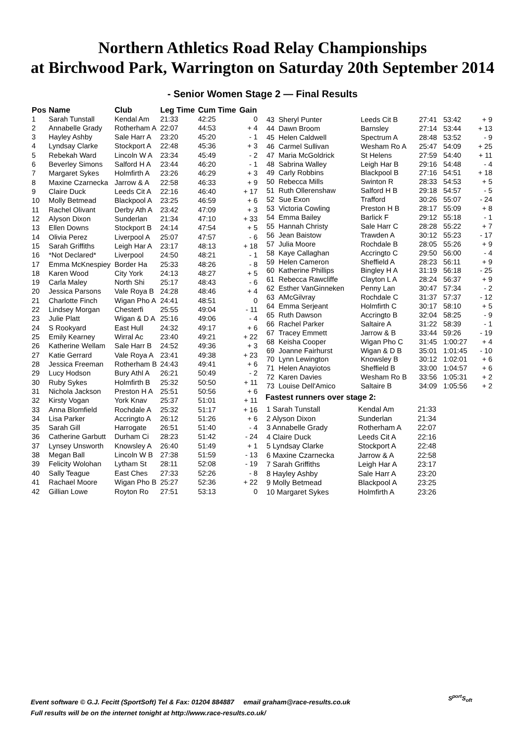Northern Athletics Road Relay Championships
at Birchwood Park, Warrington on Saturday 20th September 2014
- Senior Women Stage 2 — Final Results
| Pos | Name | Club | Leg Time | Cum Time | Gain |
| --- | --- | --- | --- | --- | --- |
| 1 | Sarah Tunstall | Kendal Am | 21:33 | 42:25 | 0 |
| 2 | Annabelle Grady | Rotherham A | 22:07 | 44:53 | + 4 |
| 3 | Hayley Ashby | Sale Harr A | 23:20 | 45:20 | - 1 |
| 4 | Lyndsay Clarke | Stockport A | 22:48 | 45:36 | + 3 |
| 5 | Rebekah Ward | Lincoln W A | 23:34 | 45:49 | - 2 |
| 6 | Beverley Simons | Salford H A | 23:44 | 46:20 | - 1 |
| 7 | Margaret Sykes | Holmfirth A | 23:26 | 46:29 | + 3 |
| 8 | Maxine Czarnecka | Jarrow & A | 22:58 | 46:33 | + 9 |
| 9 | Claire Duck | Leeds Cit A | 22:16 | 46:40 | + 17 |
| 10 | Molly Betmead | Blackpool A | 23:25 | 46:59 | + 6 |
| 11 | Rachel Olivant | Derby Ath A | 23:42 | 47:09 | + 3 |
| 12 | Alyson Dixon | Sunderlan | 21:34 | 47:10 | + 33 |
| 13 | Ellen Downs | Stockport B | 24:14 | 47:54 | + 5 |
| 14 | Olivia Perez | Liverpool A | 25:07 | 47:57 | - 6 |
| 15 | Sarah Griffiths | Leigh Har A | 23:17 | 48:13 | + 18 |
| 16 | *Not Declared* | Liverpool | 24:50 | 48:21 | - 1 |
| 17 | Emma McKnespiey | Border Ha | 25:33 | 48:26 | - 8 |
| 18 | Karen Wood | City York | 24:13 | 48:27 | + 5 |
| 19 | Carla Maley | North Shi | 25:17 | 48:43 | - 6 |
| 20 | Jessica Parsons | Vale Roya B | 24:28 | 48:46 | + 4 |
| 21 | Charlotte Finch | Wigan Pho A | 24:41 | 48:51 | 0 |
| 22 | Lindsey Morgan | Chesterfi | 25:55 | 49:04 | - 11 |
| 23 | Julie Platt | Wigan & D A | 25:16 | 49:06 | - 4 |
| 24 | S Rookyard | East Hull | 24:32 | 49:17 | + 6 |
| 25 | Emily Kearney | Wirral Ac | 23:40 | 49:21 | + 22 |
| 26 | Katherine Wellam | Sale Harr B | 24:52 | 49:36 | + 3 |
| 27 | Katie Gerrard | Vale Roya A | 23:41 | 49:38 | + 23 |
| 28 | Jessica Freeman | Rotherham B | 24:43 | 49:41 | + 6 |
| 29 | Lucy Hodson | Bury Athl A | 26:21 | 50:49 | - 2 |
| 30 | Ruby Sykes | Holmfirth B | 25:32 | 50:50 | + 11 |
| 31 | Nichola Jackson | Preston H A | 25:51 | 50:56 | + 6 |
| 32 | Kirsty Vogan | York Knav | 25:37 | 51:01 | + 11 |
| 33 | Anna Blomfield | Rochdale A | 25:32 | 51:17 | + 16 |
| 34 | Lisa Parker | Accringto A | 26:12 | 51:26 | + 6 |
| 35 | Sarah Gill | Harrogate | 26:51 | 51:40 | - 4 |
| 36 | Catherine Garbutt | Durham Ci | 28:23 | 51:42 | - 24 |
| 37 | Lynsey Unsworth | Knowsley A | 26:40 | 51:49 | + 1 |
| 38 | Megan Ball | Lincoln W B | 27:38 | 51:59 | - 13 |
| 39 | Felicity Wolohan | Lytham St | 28:11 | 52:08 | - 19 |
| 40 | Sally Teague | East Ches | 27:33 | 52:26 | - 8 |
| 41 | Rachael Moore | Wigan Pho B | 25:27 | 52:36 | + 22 |
| 42 | Gillian Lowe | Royton Ro | 27:51 | 53:13 | 0 |
| 43 | Sheryl Punter | Leeds Cit B | 27:41 | 53:42 | + 9 |
| 44 | Dawn Broom | Barnsley | 27:14 | 53:44 | + 13 |
| 45 | Helen Caldwell | Spectrum A | 28:48 | 53:52 | - 9 |
| 46 | Carmel Sullivan | Wesham Ro A | 25:47 | 54:09 | + 25 |
| 47 | Maria McGoldrick | St Helens | 27:59 | 54:40 | + 11 |
| 48 | Sabrina Walley | Leigh Har B | 29:16 | 54:48 | - 4 |
| 49 | Carly Robbins | Blackpool B | 27:16 | 54:51 | + 18 |
| 50 | Rebecca Mills | Swinton R | 28:33 | 54:53 | + 5 |
| 51 | Ruth Ollerenshaw | Salford H B | 29:18 | 54:57 | - 5 |
| 52 | Sue Exon | Trafford | 30:26 | 55:07 | - 24 |
| 53 | Victoria Cowling | Preston H B | 28:17 | 55:09 | + 8 |
| 54 | Emma Bailey | Barlick F | 29:12 | 55:18 | - 1 |
| 55 | Hannah Christy | Sale Harr C | 28:28 | 55:22 | + 7 |
| 56 | Jean Baistow | Trawden A | 30:12 | 55:23 | - 17 |
| 57 | Julia Moore | Rochdale B | 28:05 | 55:26 | + 9 |
| 58 | Kaye Callaghan | Accringto C | 29:50 | 56:00 | - 4 |
| 59 | Helen Cameron | Sheffield A | 28:23 | 56:11 | + 9 |
| 60 | Katherine Phillips | Bingley H A | 31:19 | 56:18 | - 25 |
| 61 | Rebecca Rawcliffe | Clayton L A | 28:24 | 56:37 | + 9 |
| 62 | Esther VanGinneken | Penny Lan | 30:47 | 57:34 | - 2 |
| 63 | AMcGilvray | Rochdale C | 31:37 | 57:37 | - 12 |
| 64 | Emma Serjeant | Holmfirth C | 30:17 | 58:10 | + 5 |
| 65 | Ruth Dawson | Accringto B | 32:04 | 58:25 | - 9 |
| 66 | Rachel Parker | Saltaire A | 31:22 | 58:39 | - 1 |
| 67 | Tracey Emmett | Jarrow & B | 33:44 | 59:26 | - 19 |
| 68 | Keisha Cooper | Wigan Pho C | 31:45 | 1:00:27 | + 4 |
| 69 | Joanne Fairhurst | Wigan & D B | 35:01 | 1:01:45 | - 10 |
| 70 | Lynn Lewington | Knowsley B | 30:12 | 1:02:01 | + 6 |
| 71 | Helen Anayiotos | Sheffield B | 33:00 | 1:04:57 | + 6 |
| 72 | Karen Davies | Wesham Ro B | 33:56 | 1:05:31 | + 2 |
| 73 | Louise Dell'Amico | Saltaire B | 34:09 | 1:05:56 | + 2 |
Fastest runners over stage 2:
| 1 Sarah Tunstall | Kendal Am | 21:33 |
| 2 Alyson Dixon | Sunderlan | 21:34 |
| 3 Annabelle Grady | Rotherham A | 22:07 |
| 4 Claire Duck | Leeds Cit A | 22:16 |
| 5 Lyndsay Clarke | Stockport A | 22:48 |
| 6 Maxine Czarnecka | Jarrow & A | 22:58 |
| 7 Sarah Griffiths | Leigh Har A | 23:17 |
| 8 Hayley Ashby | Sale Harr A | 23:20 |
| 9 Molly Betmead | Blackpool A | 23:25 |
| 10 Margaret Sykes | Holmfirth A | 23:26 |
Event software © G.J. Fecitt (SportSoft) Tel & Fax: 01204 884887 email graham@race-results.co.uk
Full results will be on the internet tonight at http://www.race-results.co.uk/
S<sup>port</sup>S<sub>oft</sub>